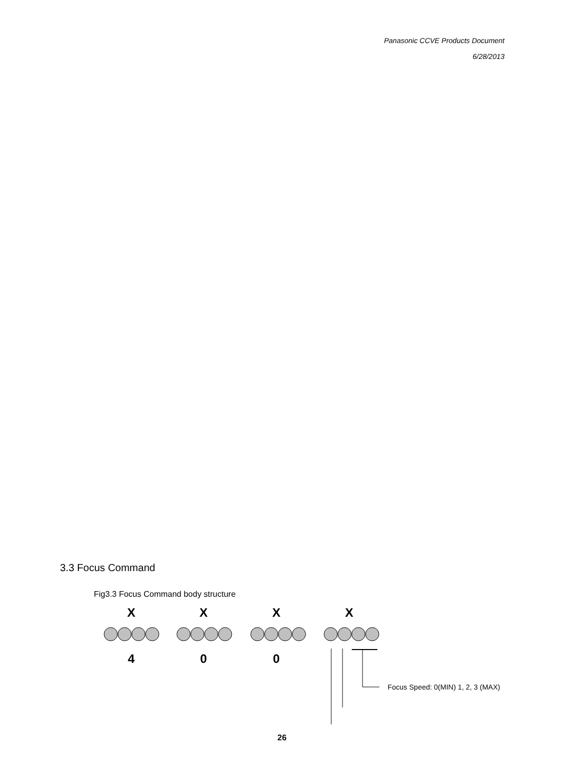Panasonic CCVE Products Document
6/28/2013
3.3 Focus Command
Fig3.3 Focus Command body structure
X
X
X
X
4
0
0
Focus Speed: 0(MIN) 1, 2, 3 (MAX)
26